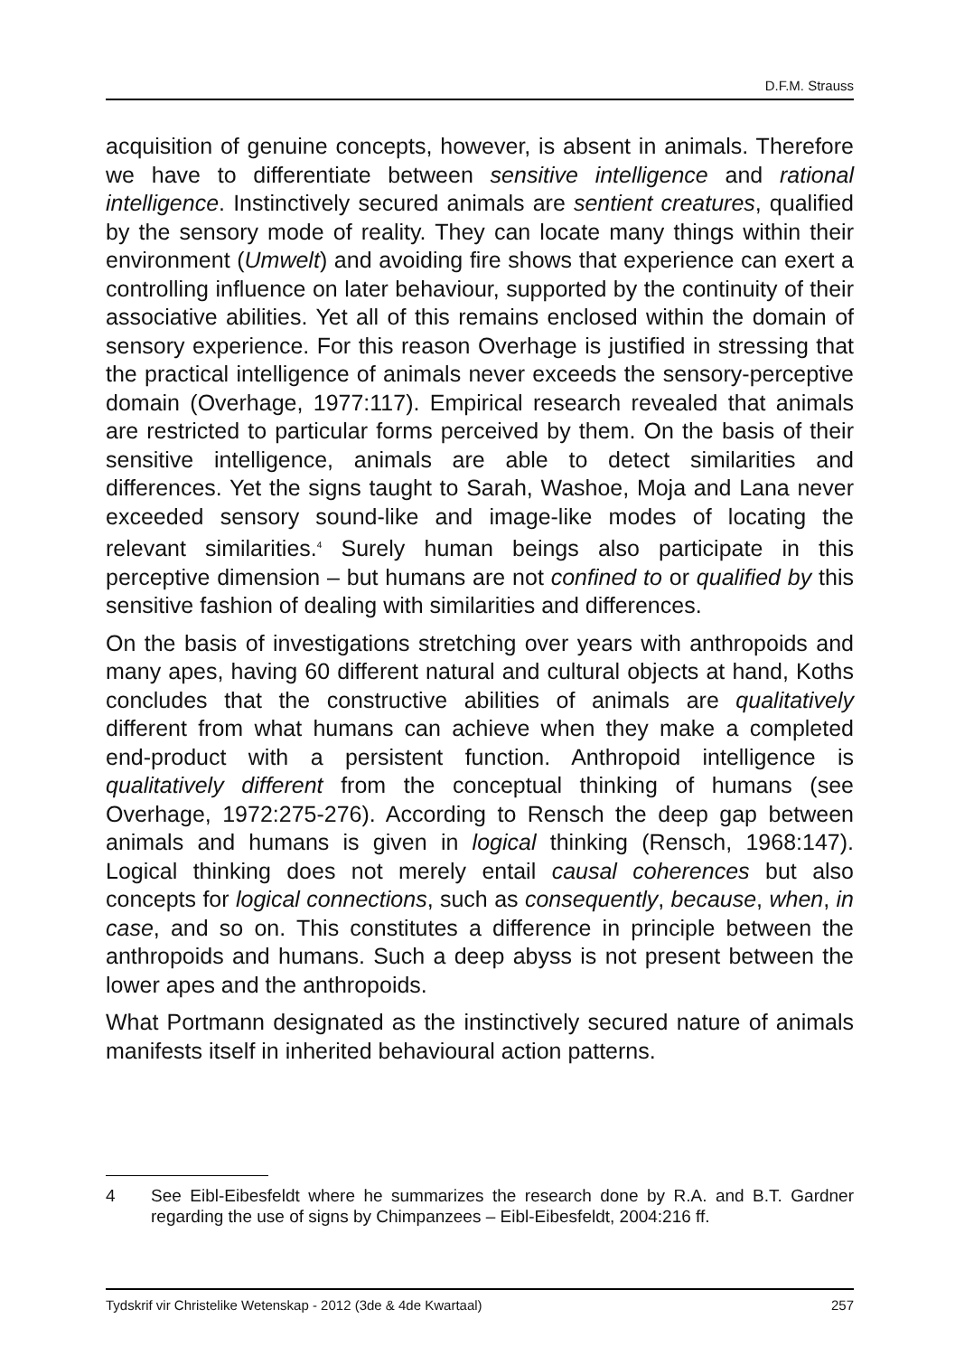D.F.M. Strauss
acquisition of genuine concepts, however, is absent in animals. Therefore we have to differentiate between sensitive intelligence and rational intelligence. Instinctively secured animals are sentient creatures, qualified by the sensory mode of reality. They can locate many things within their environment (Umwelt) and avoiding fire shows that experience can exert a controlling influence on later behaviour, supported by the continuity of their associative abilities. Yet all of this remains enclosed within the domain of sensory experience. For this reason Overhage is justified in stressing that the practical intelligence of animals never exceeds the sensory-perceptive domain (Overhage, 1977:117). Empirical research revealed that animals are restricted to particular forms perceived by them. On the basis of their sensitive intelligence, animals are able to detect similarities and differences. Yet the signs taught to Sarah, Washoe, Moja and Lana never exceeded sensory sound-like and image-like modes of locating the relevant similarities.<sup>4</sup> Surely human beings also participate in this perceptive dimension – but humans are not confined to or qualified by this sensitive fashion of dealing with similarities and differences.
On the basis of investigations stretching over years with anthropoids and many apes, having 60 different natural and cultural objects at hand, Koths concludes that the constructive abilities of animals are qualitatively different from what humans can achieve when they make a completed end-product with a persistent function. Anthropoid intelligence is qualitatively different from the conceptual thinking of humans (see Overhage, 1972:275-276). According to Rensch the deep gap between animals and humans is given in logical thinking (Rensch, 1968:147). Logical thinking does not merely entail causal coherences but also concepts for logical connections, such as consequently, because, when, in case, and so on. This constitutes a difference in principle between the anthropoids and humans. Such a deep abyss is not present between the lower apes and the anthropoids.
What Portmann designated as the instinctively secured nature of animals manifests itself in inherited behavioural action patterns.
4 See Eibl-Eibesfeldt where he summarizes the research done by R.A. and B.T. Gardner regarding the use of signs by Chimpanzees – Eibl-Eibesfeldt, 2004:216 ff.
Tydskrif vir Christelike Wetenskap - 2012 (3de & 4de Kwartaal) 257